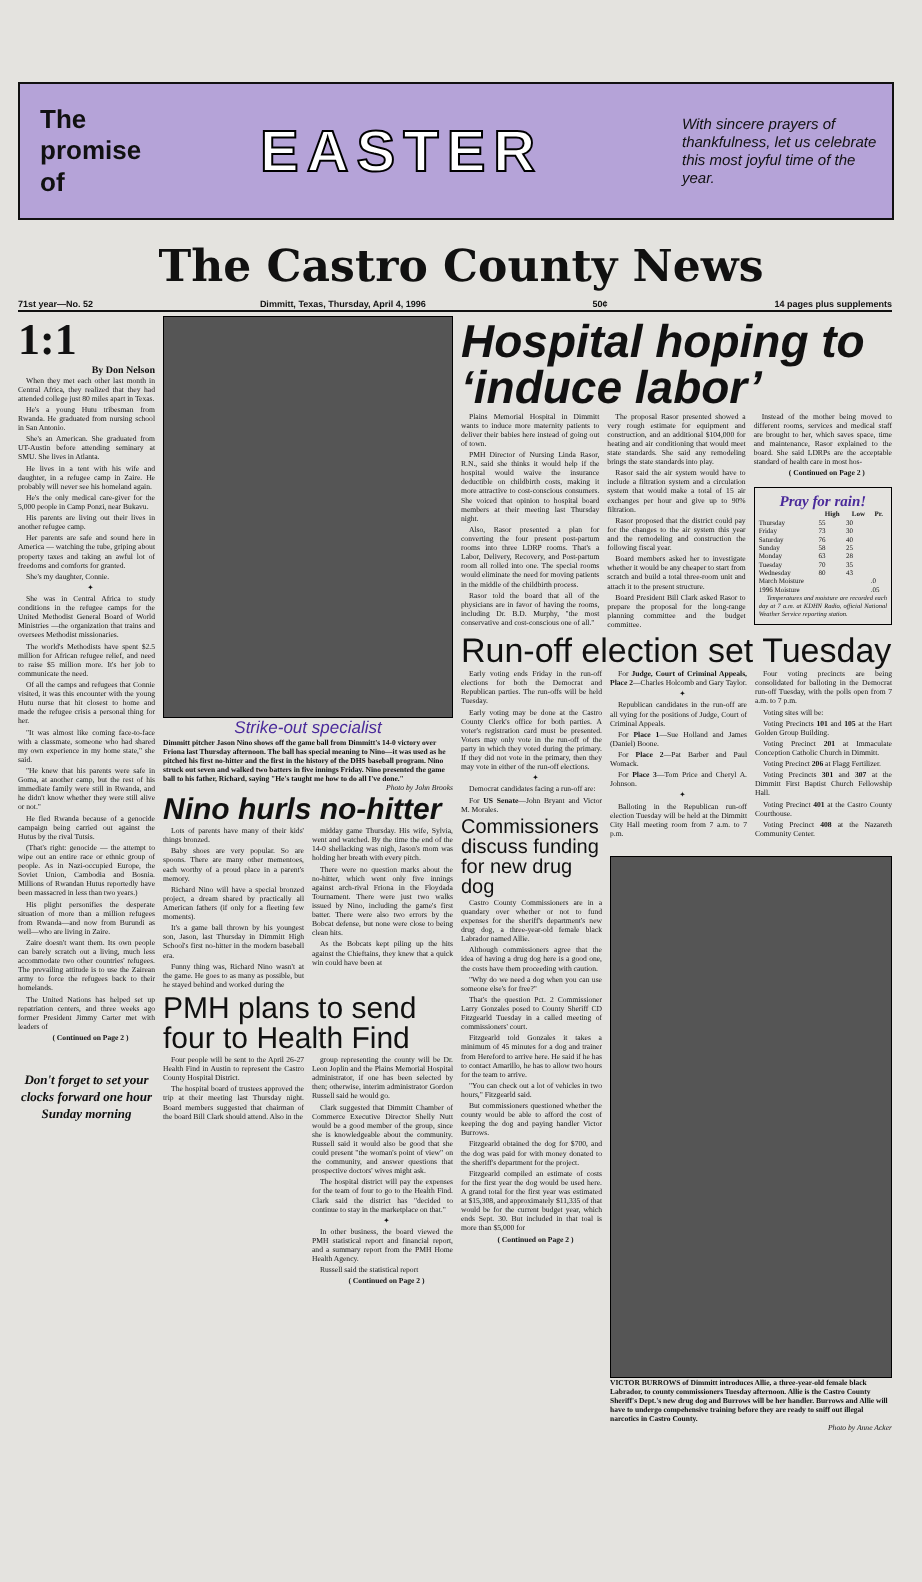The
promise
of
EASTER
With sincere prayers of thankfulness, let us celebrate this most joyful time of the year.
The Castro County News
71st year—No. 52 Dimmitt, Texas, Thursday, April 4, 1996 50¢ 14 pages plus supplements
1:1
By Don Nelson
When they met each other last month in Central Africa, they realized that they had attended college just 80 miles apart in Texas.
He's a young Hutu tribesman from Rwanda. He graduated from nursing school in San Antonio.
She's an American. She graduated from UT-Austin before attending seminary at SMU. She lives in Atlanta.
He lives in a tent with his wife and daughter, in a refugee camp in Zaire. He probably will never see his homeland again.
He's the only medical care-giver for the 5,000 people in Camp Ponzi, near Bukavu.
His parents are living out their lives in another refugee camp.
Her parents are safe and sound here in America — watching the tube, griping about property taxes and taking an awful lot of freedoms and comforts for granted.
She's my daughter, Connie.
✦
She was in Central Africa to study conditions in the refugee camps for the United Methodist General Board of World Ministries —the organization that trains and oversees Methodist missionaries.
The world's Methodists have spent $2.5 million for African refugee relief, and need to raise $5 million more. It's her job to communicate the need.
Of all the camps and refugees that Connie visited, it was this encounter with the young Hutu nurse that hit closest to home and made the refugee crisis a personal thing for her.
"It was almost like coming face-to-face with a classmate, someone who had shared my own experience in my home state," she said.
"He knew that his parents were safe in Goma, at another camp, but the rest of his immediate family were still in Rwanda, and he didn't know whether they were still alive or not."
He fled Rwanda because of a genocide campaign being carried out against the Hutus by the rival Tutsis.
(That's right: genocide — the attempt to wipe out an entire race or ethnic group of people. As in Nazi-occupied Europe, the Soviet Union, Cambodia and Bosnia. Millions of Rwandan Hutus reportedly have been massacred in less than two years.)
His plight personifies the desperate situation of more than a million refugees from Rwanda—and now from Burundi as well—who are living in Zaire.
Zaire doesn't want them. Its own people can barely scratch out a living, much less accommodate two other countries' refugees. The prevailing attitude is to use the Zairean army to force the refugees back to their homelands.
The United Nations has helped set up repatriation centers, and three weeks ago former President Jimmy Carter met with leaders of
( Continued on Page 2 )
Don't forget to set your clocks forward one hour Sunday morning
Strike-out specialist
Dimmitt pitcher Jason Nino shows off the game ball from Dimmitt's 14-0 victory over Friona last Thursday afternoon. The ball has special meaning to Nino—it was used as he pitched his first no-hitter and the first in the history of the DHS baseball program. Nino struck out seven and walked two batters in five innings Friday. Nino presented the game ball to his father, Richard, saying "He's taught me how to do all I've done."
Photo by John Brooks
Nino hurls no-hitter
Lots of parents have many of their kids' things bronzed.
Baby shoes are very popular. So are spoons. There are many other mementoes, each worthy of a proud place in a parent's memory.
Richard Nino will have a special bronzed project, a dream shared by practically all American fathers (if only for a fleeting few moments).
It's a game ball thrown by his youngest son, Jason, last Thursday in Dimmitt High School's first no-hitter in the modern baseball era.
Funny thing was, Richard Nino wasn't at the game. He goes to as many as possible, but he stayed behind and worked during the
midday game Thursday. His wife, Sylvia, went and watched. By the time the end of the 14-0 shellacking was nigh, Jason's mom was holding her breath with every pitch.
There were no question marks about the no-hitter, which went only five innings against arch-rival Friona in the Floydada Tournament. There were just two walks issued by Nino, including the game's first batter. There were also two errors by the Bobcat defense, but none were close to being clean hits.
As the Bobcats kept piling up the hits against the Chieftains, they knew that a quick win could have been at
PMH plans to send four to Health Find
Four people will be sent to the April 26-27 Health Find in Austin to represent the Castro County Hospital District.
The hospital board of trustees approved the trip at their meeting last Thursday night. Board members suggested that chairman of the board Bill Clark should attend. Also in the
group representing the county will be Dr. Leon Joplin and the Plains Memorial Hospital administrator, if one has been selected by then; otherwise, interim administrator Gordon Russell said he would go.
Clark suggested that Dimmitt Chamber of Commerce Executive Director Shelly Nutt would be a good member of the group, since she is knowledgeable about the community. Russell said it would also be good that she could present "the woman's point of view" on the community, and answer questions that prospective doctors' wives might ask.
The hospital district will pay the expenses for the team of four to go to the Health Find. Clark said the district has "decided to continue to stay in the marketplace on that."
✦
In other business, the board viewed the PMH statistical report and financial report, and a summary report from the PMH Home Health Agency.
Russell said the statistical report
( Continued on Page 2 )
Hospital hoping to ‘induce labor’
Plains Memorial Hospital in Dimmitt wants to induce more maternity patients to deliver their babies here instead of going out of town.
PMH Director of Nursing Linda Rasor, R.N., said she thinks it would help if the hospital would waive the insurance deductible on childbirth costs, making it more attractive to cost-conscious consumers. She voiced that opinion to hospital board members at their meeting last Thursday night.
Also, Rasor presented a plan for converting the four present post-partum rooms into three LDRP rooms. That's a Labor, Delivery, Recovery, and Post-partum room all rolled into one. The special rooms would eliminate the need for moving patients in the middle of the childbirth process.
Rasor told the board that all of the physicians are in favor of having the rooms, including Dr. B.D. Murphy, "the most conservative and cost-conscious one of all."
The proposal Rasor presented showed a very rough estimate for equipment and construction, and an additional $104,000 for heating and air conditioning that would meet state standards. She said any remodeling brings the state standards into play.
Rasor said the air system would have to include a filtration system and a circulation system that would make a total of 15 air exchanges per hour and give up to 90% filtration.
Rasor proposed that the district could pay for the changes to the air system this year and the remodeling and construction the following fiscal year.
Board members asked her to investigate whether it would be any cheaper to start from scratch and build a total three-room unit and attach it to the present structure.
Board President Bill Clark asked Rasor to prepare the proposal for the long-range planning committee and the budget committee.
Instead of the mother being moved to different rooms, services and medical staff are brought to her, which saves space, time and maintenance, Rasor explained to the board. She said LDRPs are the acceptable standard of health care in most hos-
( Continued on Page 2 )
Pray for rain!
| | High | Low | Pr. |
| --- | --- | --- | --- |
| Thursday | 55 | 30 | |
| Friday | 73 | 30 | |
| Saturday | 76 | 40 | |
| Sunday | 58 | 25 | |
| Monday | 63 | 28 | |
| Tuesday | 70 | 35 | |
| Wednesday | 80 | 43 | |
| March Moisture | | | .0 |
| 1996 Moisture | | | .05 |
Temperatures and moisture are recorded each day at 7 a.m. at KDHN Radio, official National Weather Service reporting station.
Run-off election set Tuesday
Early voting ends Friday in the run-off elections for both the Democrat and Republican parties. The run-offs will be held Tuesday.
Early voting may be done at the Castro County Clerk's office for both parties. A voter's registration card must be presented. Voters may only vote in the run-off of the party in which they voted during the primary. If they did not vote in the primary, then they may vote in either of the run-off elections.
✦
Democrat candidates facing a run-off are:
For US Senate—John Bryant and Victor M. Morales.
Commissioners discuss funding for new drug dog
Castro County Commissioners are in a quandary over whether or not to fund expenses for the sheriff's department's new drug dog, a three-year-old female black Labrador named Allie.
Although commissioners agree that the idea of having a drug dog here is a good one, the costs have them proceeding with caution.
"Why do we need a dog when you can use someone else's for free?"
That's the question Pct. 2 Commissioner Larry Gonzales posed to County Sheriff CD Fitzgearld Tuesday in a called meeting of commissioners' court.
Fitzgearld told Gonzales it takes a minimum of 45 minutes for a dog and trainer from Hereford to arrive here. He said if he has to contact Amarillo, he has to allow two hours for the team to arrive.
"You can check out a lot of vehicles in two hours," Fitzgearld said.
But commissioners questioned whether the county would be able to afford the cost of keeping the dog and paying handler Victor Burrows.
Fitzgearld obtained the dog for $700, and the dog was paid for with money donated to the sheriff's department for the project.
Fitzgearld compiled an estimate of costs for the first year the dog would be used here. A grand total for the first year was estimated at $15,308, and approximately $11,335 of that would be for the current budget year, which ends Sept. 30. But included in that toal is more than $5,000 for
( Continued on Page 2 )
For Judge, Court of Criminal Appeals, Place 2—Charles Holcomb and Gary Taylor.
✦
Republican candidates in the run-off are all vying for the positions of Judge, Court of Criminal Appeals.
For Place 1—Sue Holland and James (Daniel) Boone.
For Place 2—Pat Barber and Paul Womack.
For Place 3—Tom Price and Cheryl A. Johnson.
✦
Balloting in the Republican run-off election Tuesday will be held at the Dimmitt City Hall meeting room from 7 a.m. to 7 p.m.
Four voting precincts are being consolidated for balloting in the Democrat run-off Tuesday, with the polls open from 7 a.m. to 7 p.m.
Voting sites will be:
Voting Precincts 101 and 105 at the Hart Golden Group Building.
Voting Precinct 201 at Immaculate Conception Catholic Church in Dimmitt.
Voting Precinct 206 at Flagg Fertilizer.
Voting Precincts 301 and 307 at the Dimmitt First Baptist Church Fellowship Hall.
Voting Precinct 401 at the Castro County Courthouse.
Voting Precinct 408 at the Nazareth Community Center.
VICTOR BURROWS of Dimmitt introduces Allie, a three-year-old female black Labrador, to county commissioners Tuesday afternoon. Allie is the Castro County Sheriff's Dept.'s new drug dog and Burrows will be her handler. Burrows and Allie will have to undergo compehensive training before they are ready to sniff out illegal narcotics in Castro County.
Photo by Anne Acker